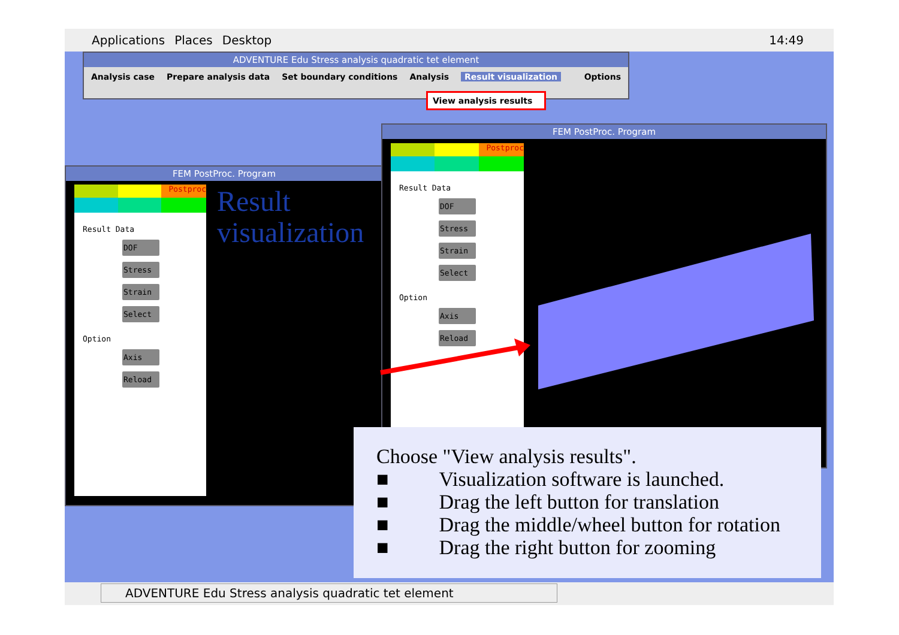Applications Places Desktop 14:49
ADVENTURE Edu Stress analysis quadratic tet element
Analysis case Prepare analysis data Set boundary conditions Analysis Result visualization Options
View analysis results
FEM PostProc. Program
Postproc
Result Data
DOF
Stress
Strain
Select
Option
Axis
Reload
Result
visualization
FEM PostProc. Program
Postproc
Result Data
DOF
Stress
Strain
Select
Option
Axis
Reload
Choose "View analysis results".
■ Visualization software is launched.
■ Drag the left button for translation
■ Drag the middle/wheel button for rotation
■ Drag the right button for zooming
ADVENTURE Edu Stress analysis quadratic tet element